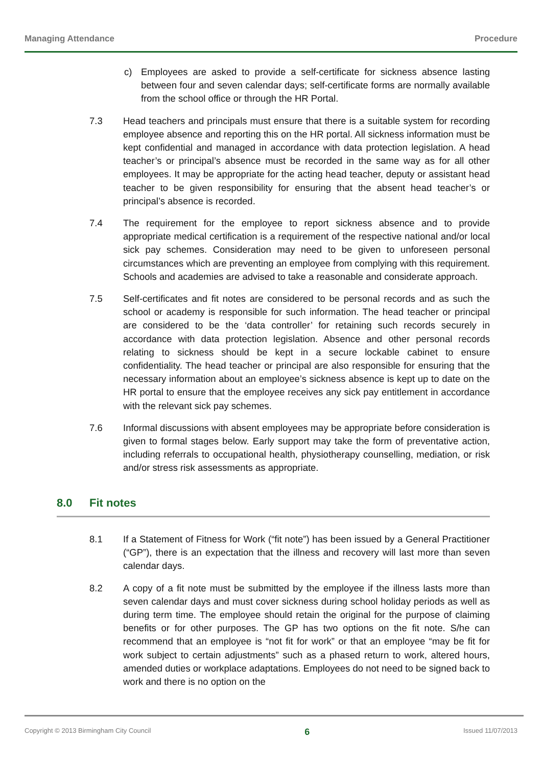Managing Attendance Procedure
c) Employees are asked to provide a self-certificate for sickness absence lasting between four and seven calendar days; self-certificate forms are normally available from the school office or through the HR Portal.
7.3 Head teachers and principals must ensure that there is a suitable system for recording employee absence and reporting this on the HR portal. All sickness information must be kept confidential and managed in accordance with data protection legislation. A head teacher’s or principal’s absence must be recorded in the same way as for all other employees. It may be appropriate for the acting head teacher, deputy or assistant head teacher to be given responsibility for ensuring that the absent head teacher’s or principal’s absence is recorded.
7.4 The requirement for the employee to report sickness absence and to provide appropriate medical certification is a requirement of the respective national and/or local sick pay schemes. Consideration may need to be given to unforeseen personal circumstances which are preventing an employee from complying with this requirement. Schools and academies are advised to take a reasonable and considerate approach.
7.5 Self-certificates and fit notes are considered to be personal records and as such the school or academy is responsible for such information. The head teacher or principal are considered to be the ‘data controller’ for retaining such records securely in accordance with data protection legislation. Absence and other personal records relating to sickness should be kept in a secure lockable cabinet to ensure confidentiality. The head teacher or principal are also responsible for ensuring that the necessary information about an employee’s sickness absence is kept up to date on the HR portal to ensure that the employee receives any sick pay entitlement in accordance with the relevant sick pay schemes.
7.6 Informal discussions with absent employees may be appropriate before consideration is given to formal stages below. Early support may take the form of preventative action, including referrals to occupational health, physiotherapy counselling, mediation, or risk and/or stress risk assessments as appropriate.
8.0 Fit notes
8.1 If a Statement of Fitness for Work (“fit note”) has been issued by a General Practitioner (“GP”), there is an expectation that the illness and recovery will last more than seven calendar days.
8.2 A copy of a fit note must be submitted by the employee if the illness lasts more than seven calendar days and must cover sickness during school holiday periods as well as during term time. The employee should retain the original for the purpose of claiming benefits or for other purposes. The GP has two options on the fit note. S/he can recommend that an employee is “not fit for work” or that an employee “may be fit for work subject to certain adjustments” such as a phased return to work, altered hours, amended duties or workplace adaptations. Employees do not need to be signed back to work and there is no option on the
Copyright © 2013 Birmingham City Council 6 Issued 11/07/2013